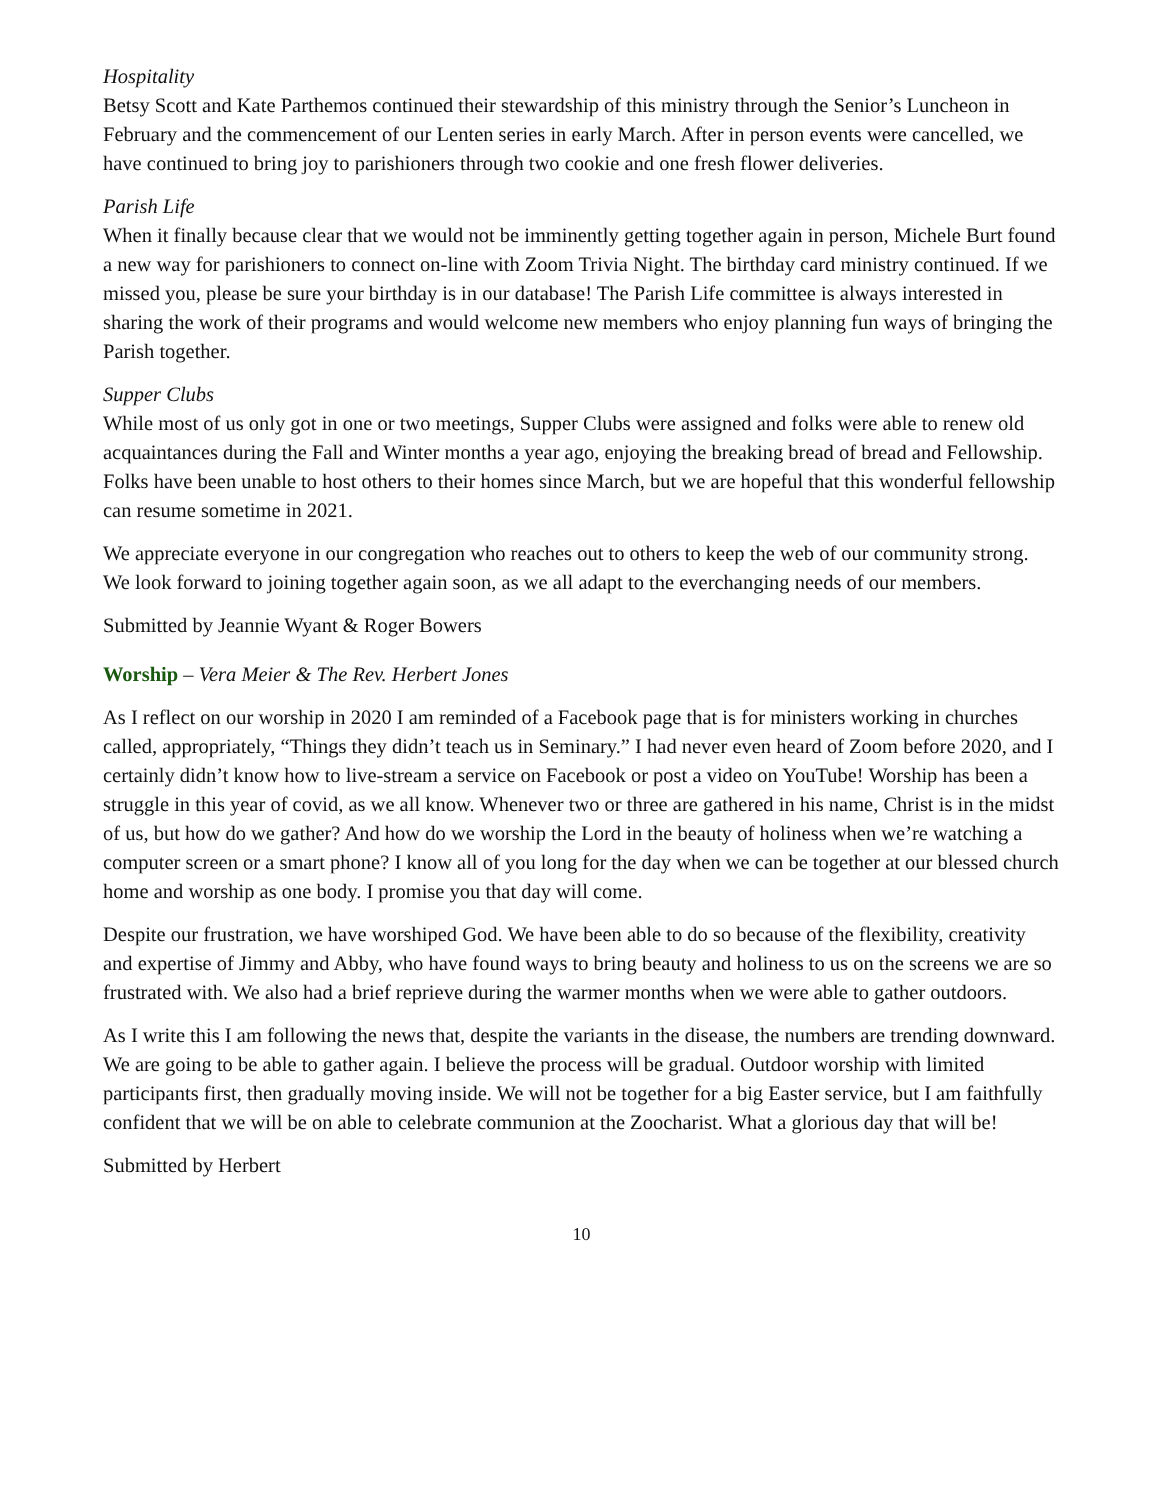Hospitality
Betsy Scott and Kate Parthemos continued their stewardship of this ministry through the Senior’s Luncheon in February and the commencement of our Lenten series in early March. After in person events were cancelled, we have continued to bring joy to parishioners through two cookie and one fresh flower deliveries.
Parish Life
When it finally because clear that we would not be imminently getting together again in person, Michele Burt found a new way for parishioners to connect on-line with Zoom Trivia Night. The birthday card ministry continued. If we missed you, please be sure your birthday is in our database! The Parish Life committee is always interested in sharing the work of their programs and would welcome new members who enjoy planning fun ways of bringing the Parish together.
Supper Clubs
While most of us only got in one or two meetings, Supper Clubs were assigned and folks were able to renew old acquaintances during the Fall and Winter months a year ago, enjoying the breaking bread of bread and Fellowship. Folks have been unable to host others to their homes since March, but we are hopeful that this wonderful fellowship can resume sometime in 2021.
We appreciate everyone in our congregation who reaches out to others to keep the web of our community strong. We look forward to joining together again soon, as we all adapt to the everchanging needs of our members.
Submitted by Jeannie Wyant & Roger Bowers
Worship – Vera Meier & The Rev. Herbert Jones
As I reflect on our worship in 2020 I am reminded of a Facebook page that is for ministers working in churches called, appropriately, “Things they didn’t teach us in Seminary.” I had never even heard of Zoom before 2020, and I certainly didn’t know how to live-stream a service on Facebook or post a video on YouTube! Worship has been a struggle in this year of covid, as we all know. Whenever two or three are gathered in his name, Christ is in the midst of us, but how do we gather? And how do we worship the Lord in the beauty of holiness when we’re watching a computer screen or a smart phone? I know all of you long for the day when we can be together at our blessed church home and worship as one body. I promise you that day will come.
Despite our frustration, we have worshiped God. We have been able to do so because of the flexibility, creativity and expertise of Jimmy and Abby, who have found ways to bring beauty and holiness to us on the screens we are so frustrated with. We also had a brief reprieve during the warmer months when we were able to gather outdoors.
As I write this I am following the news that, despite the variants in the disease, the numbers are trending downward. We are going to be able to gather again. I believe the process will be gradual. Outdoor worship with limited participants first, then gradually moving inside. We will not be together for a big Easter service, but I am faithfully confident that we will be on able to celebrate communion at the Zoocharist. What a glorious day that will be!
Submitted by Herbert
10